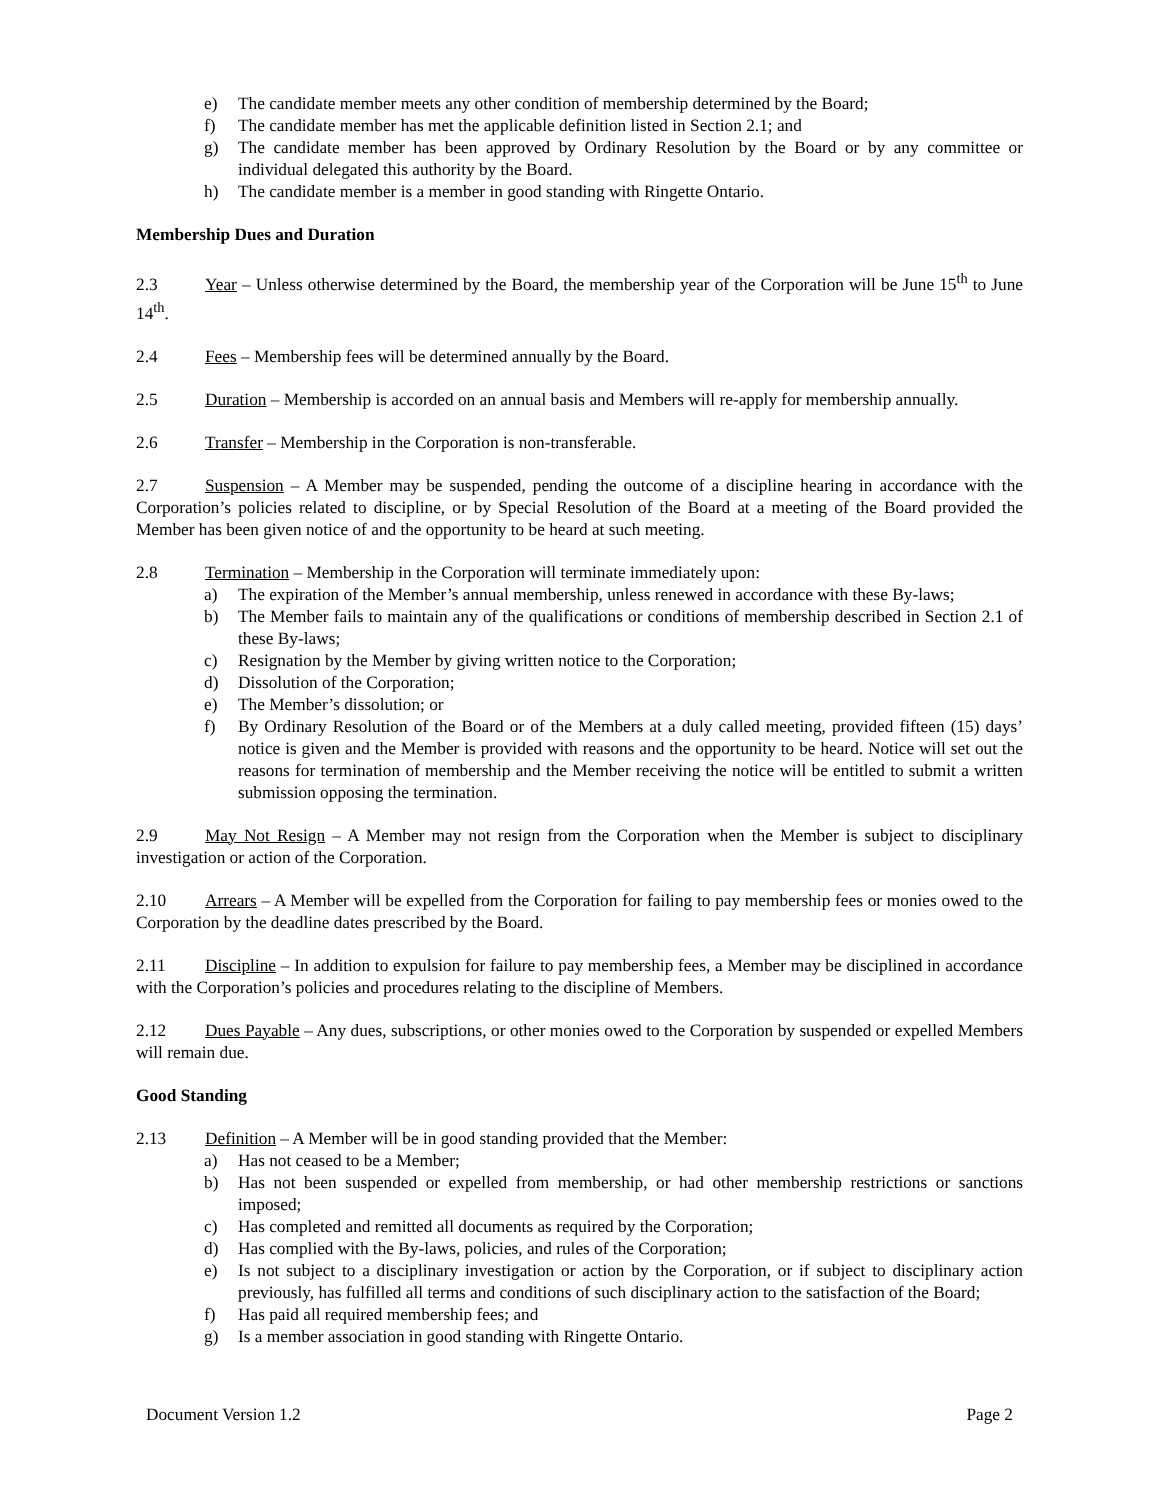e) The candidate member meets any other condition of membership determined by the Board;
f) The candidate member has met the applicable definition listed in Section 2.1; and
g) The candidate member has been approved by Ordinary Resolution by the Board or by any committee or individual delegated this authority by the Board.
h) The candidate member is a member in good standing with Ringette Ontario.
Membership Dues and Duration
2.3 Year – Unless otherwise determined by the Board, the membership year of the Corporation will be June 15<sup>th</sup> to June 14<sup>th</sup>.
2.4 Fees – Membership fees will be determined annually by the Board.
2.5 Duration – Membership is accorded on an annual basis and Members will re-apply for membership annually.
2.6 Transfer – Membership in the Corporation is non-transferable.
2.7 Suspension – A Member may be suspended, pending the outcome of a discipline hearing in accordance with the Corporation’s policies related to discipline, or by Special Resolution of the Board at a meeting of the Board provided the Member has been given notice of and the opportunity to be heard at such meeting.
2.8 Termination – Membership in the Corporation will terminate immediately upon:
a) The expiration of the Member’s annual membership, unless renewed in accordance with these By-laws;
b) The Member fails to maintain any of the qualifications or conditions of membership described in Section 2.1 of these By-laws;
c) Resignation by the Member by giving written notice to the Corporation;
d) Dissolution of the Corporation;
e) The Member’s dissolution; or
f) By Ordinary Resolution of the Board or of the Members at a duly called meeting, provided fifteen (15) days’ notice is given and the Member is provided with reasons and the opportunity to be heard. Notice will set out the reasons for termination of membership and the Member receiving the notice will be entitled to submit a written submission opposing the termination.
2.9 May Not Resign – A Member may not resign from the Corporation when the Member is subject to disciplinary investigation or action of the Corporation.
2.10 Arrears – A Member will be expelled from the Corporation for failing to pay membership fees or monies owed to the Corporation by the deadline dates prescribed by the Board.
2.11 Discipline – In addition to expulsion for failure to pay membership fees, a Member may be disciplined in accordance with the Corporation’s policies and procedures relating to the discipline of Members.
2.12 Dues Payable – Any dues, subscriptions, or other monies owed to the Corporation by suspended or expelled Members will remain due.
Good Standing
2.13 Definition – A Member will be in good standing provided that the Member:
a) Has not ceased to be a Member;
b) Has not been suspended or expelled from membership, or had other membership restrictions or sanctions imposed;
c) Has completed and remitted all documents as required by the Corporation;
d) Has complied with the By-laws, policies, and rules of the Corporation;
e) Is not subject to a disciplinary investigation or action by the Corporation, or if subject to disciplinary action previously, has fulfilled all terms and conditions of such disciplinary action to the satisfaction of the Board;
f) Has paid all required membership fees; and
g) Is a member association in good standing with Ringette Ontario.
Document Version 1.2 Page 2